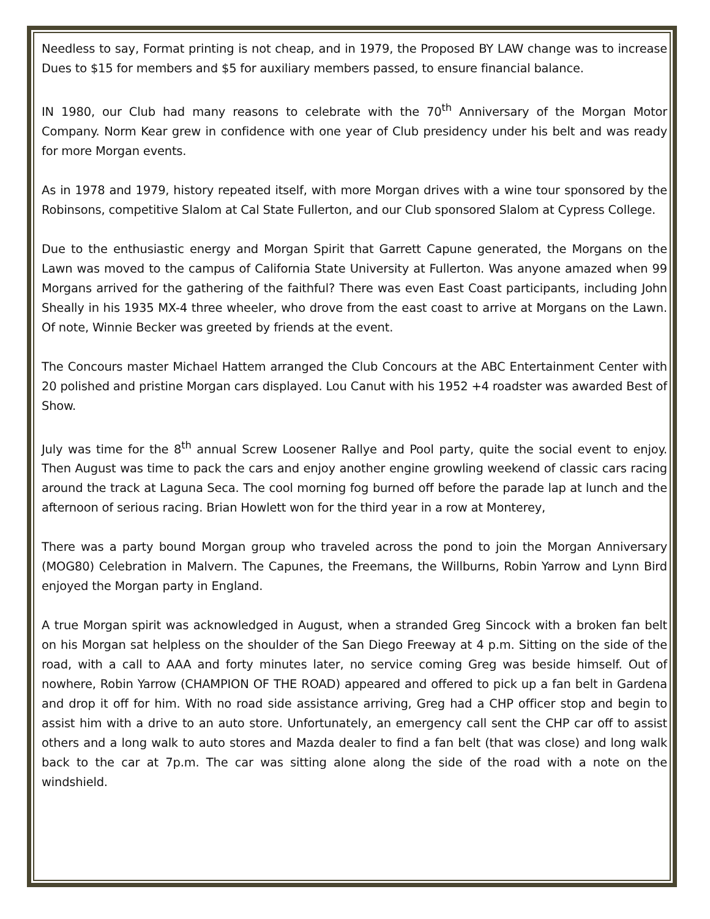Needless to say, Format printing is not cheap, and in 1979, the Proposed BY LAW change was to increase Dues to $15 for members and $5 for auxiliary members passed, to ensure financial balance.
IN 1980, our Club had many reasons to celebrate with the 70<sup>th</sup> Anniversary of the Morgan Motor Company. Norm Kear grew in confidence with one year of Club presidency under his belt and was ready for more Morgan events.
As in 1978 and 1979, history repeated itself, with more Morgan drives with a wine tour sponsored by the Robinsons, competitive Slalom at Cal State Fullerton, and our Club sponsored Slalom at Cypress College.
Due to the enthusiastic energy and Morgan Spirit that Garrett Capune generated, the Morgans on the Lawn was moved to the campus of California State University at Fullerton. Was anyone amazed when 99 Morgans arrived for the gathering of the faithful? There was even East Coast participants, including John Sheally in his 1935 MX-4 three wheeler, who drove from the east coast to arrive at Morgans on the Lawn. Of note, Winnie Becker was greeted by friends at the event.
The Concours master Michael Hattem arranged the Club Concours at the ABC Entertainment Center with 20 polished and pristine Morgan cars displayed. Lou Canut with his 1952 +4 roadster was awarded Best of Show.
July was time for the 8<sup>th</sup> annual Screw Loosener Rallye and Pool party, quite the social event to enjoy. Then August was time to pack the cars and enjoy another engine growling weekend of classic cars racing around the track at Laguna Seca. The cool morning fog burned off before the parade lap at lunch and the afternoon of serious racing. Brian Howlett won for the third year in a row at Monterey,
There was a party bound Morgan group who traveled across the pond to join the Morgan Anniversary (MOG80) Celebration in Malvern. The Capunes, the Freemans, the Willburns, Robin Yarrow and Lynn Bird enjoyed the Morgan party in England.
A true Morgan spirit was acknowledged in August, when a stranded Greg Sincock with a broken fan belt on his Morgan sat helpless on the shoulder of the San Diego Freeway at 4 p.m. Sitting on the side of the road, with a call to AAA and forty minutes later, no service coming Greg was beside himself. Out of nowhere, Robin Yarrow (CHAMPION OF THE ROAD) appeared and offered to pick up a fan belt in Gardena and drop it off for him. With no road side assistance arriving, Greg had a CHP officer stop and begin to assist him with a drive to an auto store. Unfortunately, an emergency call sent the CHP car off to assist others and a long walk to auto stores and Mazda dealer to find a fan belt (that was close) and long walk back to the car at 7p.m. The car was sitting alone along the side of the road with a note on the windshield.